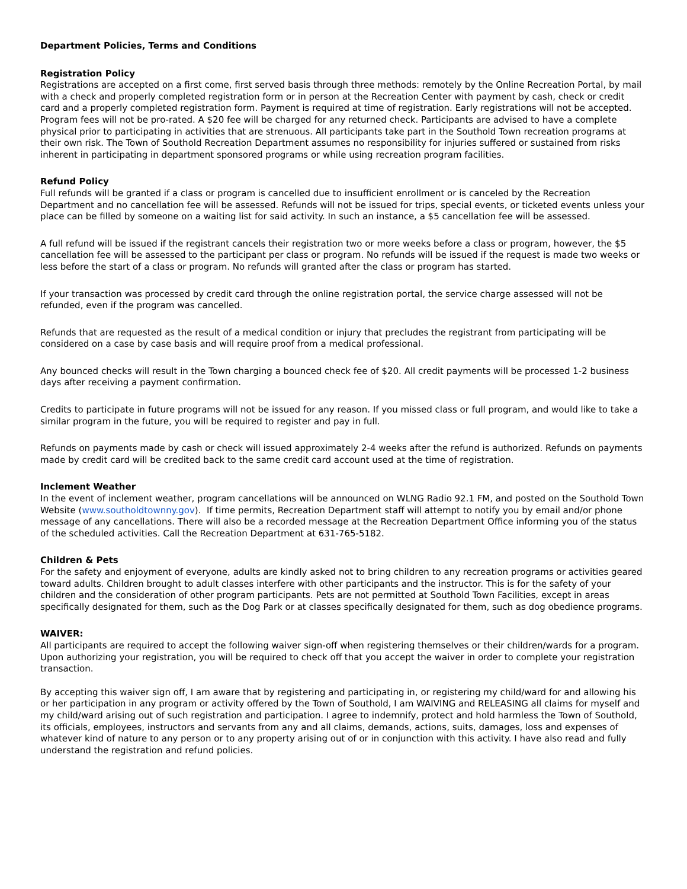Department Policies, Terms and Conditions
Registration Policy
Registrations are accepted on a first come, first served basis through three methods: remotely by the Online Recreation Portal, by mail with a check and properly completed registration form or in person at the Recreation Center with payment by cash, check or credit card and a properly completed registration form. Payment is required at time of registration. Early registrations will not be accepted. Program fees will not be pro-rated. A $20 fee will be charged for any returned check. Participants are advised to have a complete physical prior to participating in activities that are strenuous. All participants take part in the Southold Town recreation programs at their own risk. The Town of Southold Recreation Department assumes no responsibility for injuries suffered or sustained from risks inherent in participating in department sponsored programs or while using recreation program facilities.
Refund Policy
Full refunds will be granted if a class or program is cancelled due to insufficient enrollment or is canceled by the Recreation Department and no cancellation fee will be assessed. Refunds will not be issued for trips, special events, or ticketed events unless your place can be filled by someone on a waiting list for said activity. In such an instance, a $5 cancellation fee will be assessed.
A full refund will be issued if the registrant cancels their registration two or more weeks before a class or program, however, the $5 cancellation fee will be assessed to the participant per class or program. No refunds will be issued if the request is made two weeks or less before the start of a class or program. No refunds will granted after the class or program has started.
If your transaction was processed by credit card through the online registration portal, the service charge assessed will not be refunded, even if the program was cancelled.
Refunds that are requested as the result of a medical condition or injury that precludes the registrant from participating will be considered on a case by case basis and will require proof from a medical professional.
Any bounced checks will result in the Town charging a bounced check fee of $20. All credit payments will be processed 1-2 business days after receiving a payment confirmation.
Credits to participate in future programs will not be issued for any reason. If you missed class or full program, and would like to take a similar program in the future, you will be required to register and pay in full.
Refunds on payments made by cash or check will issued approximately 2-4 weeks after the refund is authorized. Refunds on payments made by credit card will be credited back to the same credit card account used at the time of registration.
Inclement Weather
In the event of inclement weather, program cancellations will be announced on WLNG Radio 92.1 FM, and posted on the Southold Town Website (www.southoldtownny.gov). If time permits, Recreation Department staff will attempt to notify you by email and/or phone message of any cancellations. There will also be a recorded message at the Recreation Department Office informing you of the status of the scheduled activities. Call the Recreation Department at 631-765-5182.
Children & Pets
For the safety and enjoyment of everyone, adults are kindly asked not to bring children to any recreation programs or activities geared toward adults. Children brought to adult classes interfere with other participants and the instructor. This is for the safety of your children and the consideration of other program participants. Pets are not permitted at Southold Town Facilities, except in areas specifically designated for them, such as the Dog Park or at classes specifically designated for them, such as dog obedience programs.
WAIVER:
All participants are required to accept the following waiver sign-off when registering themselves or their children/wards for a program. Upon authorizing your registration, you will be required to check off that you accept the waiver in order to complete your registration transaction.
By accepting this waiver sign off, I am aware that by registering and participating in, or registering my child/ward for and allowing his or her participation in any program or activity offered by the Town of Southold, I am WAIVING and RELEASING all claims for myself and my child/ward arising out of such registration and participation. I agree to indemnify, protect and hold harmless the Town of Southold, its officials, employees, instructors and servants from any and all claims, demands, actions, suits, damages, loss and expenses of whatever kind of nature to any person or to any property arising out of or in conjunction with this activity. I have also read and fully understand the registration and refund policies.